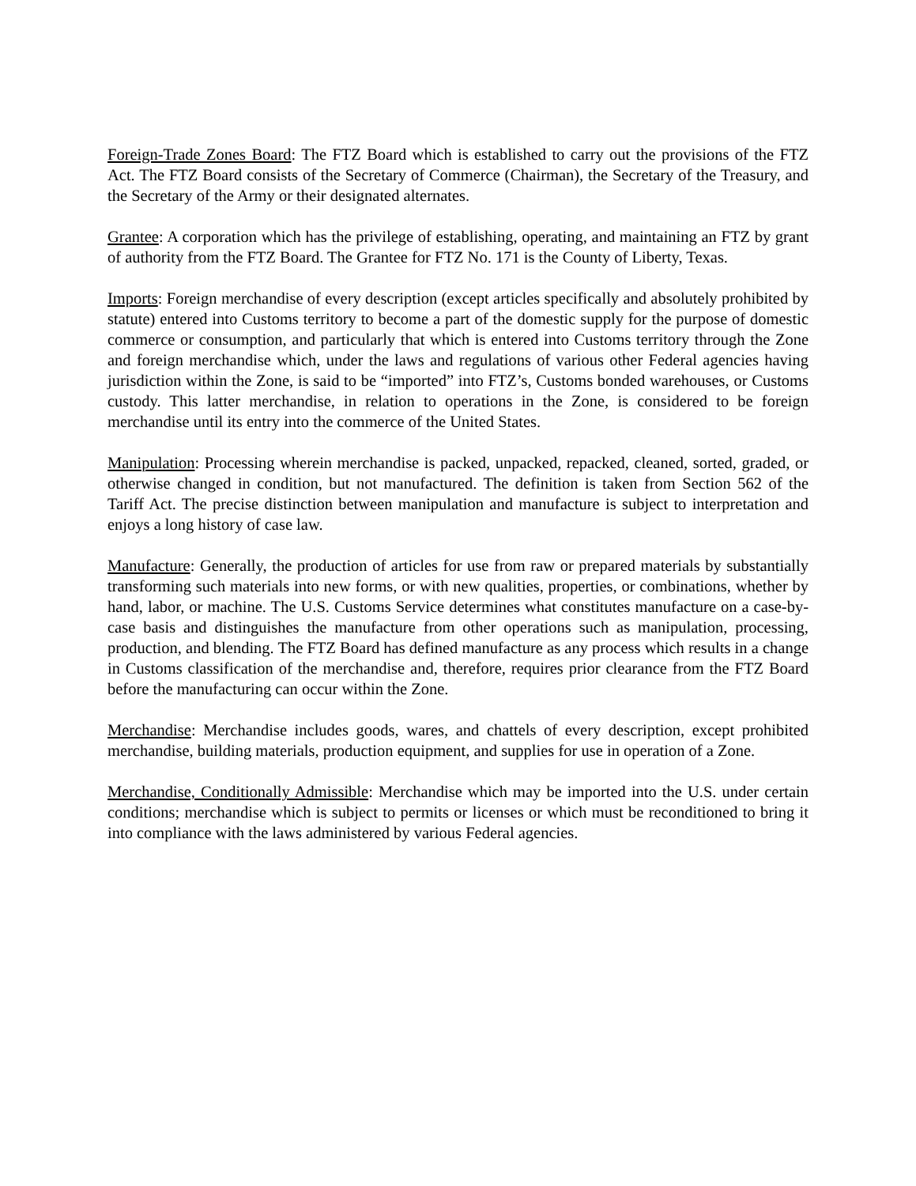Foreign-Trade Zones Board: The FTZ Board which is established to carry out the provisions of the FTZ Act. The FTZ Board consists of the Secretary of Commerce (Chairman), the Secretary of the Treasury, and the Secretary of the Army or their designated alternates.
Grantee: A corporation which has the privilege of establishing, operating, and maintaining an FTZ by grant of authority from the FTZ Board. The Grantee for FTZ No. 171 is the County of Liberty, Texas.
Imports: Foreign merchandise of every description (except articles specifically and absolutely prohibited by statute) entered into Customs territory to become a part of the domestic supply for the purpose of domestic commerce or consumption, and particularly that which is entered into Customs territory through the Zone and foreign merchandise which, under the laws and regulations of various other Federal agencies having jurisdiction within the Zone, is said to be “imported” into FTZ’s, Customs bonded warehouses, or Customs custody. This latter merchandise, in relation to operations in the Zone, is considered to be foreign merchandise until its entry into the commerce of the United States.
Manipulation: Processing wherein merchandise is packed, unpacked, repacked, cleaned, sorted, graded, or otherwise changed in condition, but not manufactured. The definition is taken from Section 562 of the Tariff Act. The precise distinction between manipulation and manufacture is subject to interpretation and enjoys a long history of case law.
Manufacture: Generally, the production of articles for use from raw or prepared materials by substantially transforming such materials into new forms, or with new qualities, properties, or combinations, whether by hand, labor, or machine. The U.S. Customs Service determines what constitutes manufacture on a case-by-case basis and distinguishes the manufacture from other operations such as manipulation, processing, production, and blending. The FTZ Board has defined manufacture as any process which results in a change in Customs classification of the merchandise and, therefore, requires prior clearance from the FTZ Board before the manufacturing can occur within the Zone.
Merchandise: Merchandise includes goods, wares, and chattels of every description, except prohibited merchandise, building materials, production equipment, and supplies for use in operation of a Zone.
Merchandise, Conditionally Admissible: Merchandise which may be imported into the U.S. under certain conditions; merchandise which is subject to permits or licenses or which must be reconditioned to bring it into compliance with the laws administered by various Federal agencies.